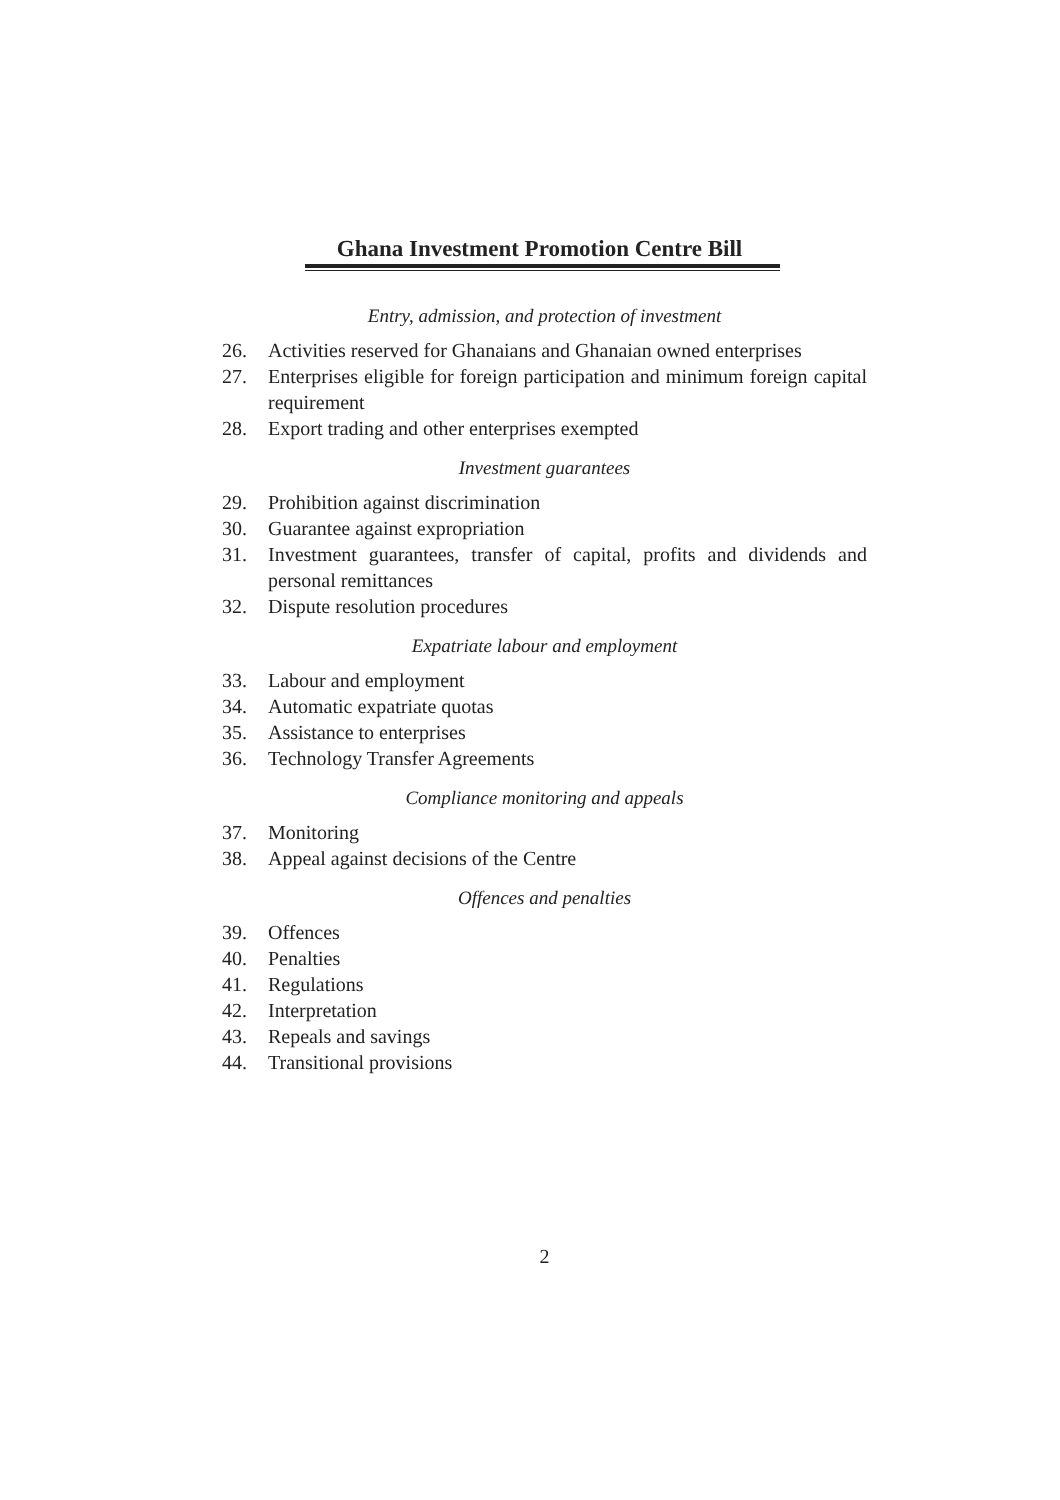Ghana Investment Promotion Centre Bill
Entry, admission, and protection of investment
26. Activities reserved for Ghanaians and Ghanaian owned enterprises
27. Enterprises eligible for foreign participation and minimum foreign capital requirement
28. Export trading and other enterprises exempted
Investment guarantees
29. Prohibition against discrimination
30. Guarantee against expropriation
31. Investment guarantees, transfer of capital, profits and dividends and personal remittances
32. Dispute resolution procedures
Expatriate labour and employment
33. Labour and employment
34. Automatic expatriate quotas
35. Assistance to enterprises
36. Technology Transfer Agreements
Compliance monitoring and appeals
37. Monitoring
38. Appeal against decisions of the Centre
Offences and penalties
39. Offences
40. Penalties
41. Regulations
42. Interpretation
43. Repeals and savings
44. Transitional provisions
2